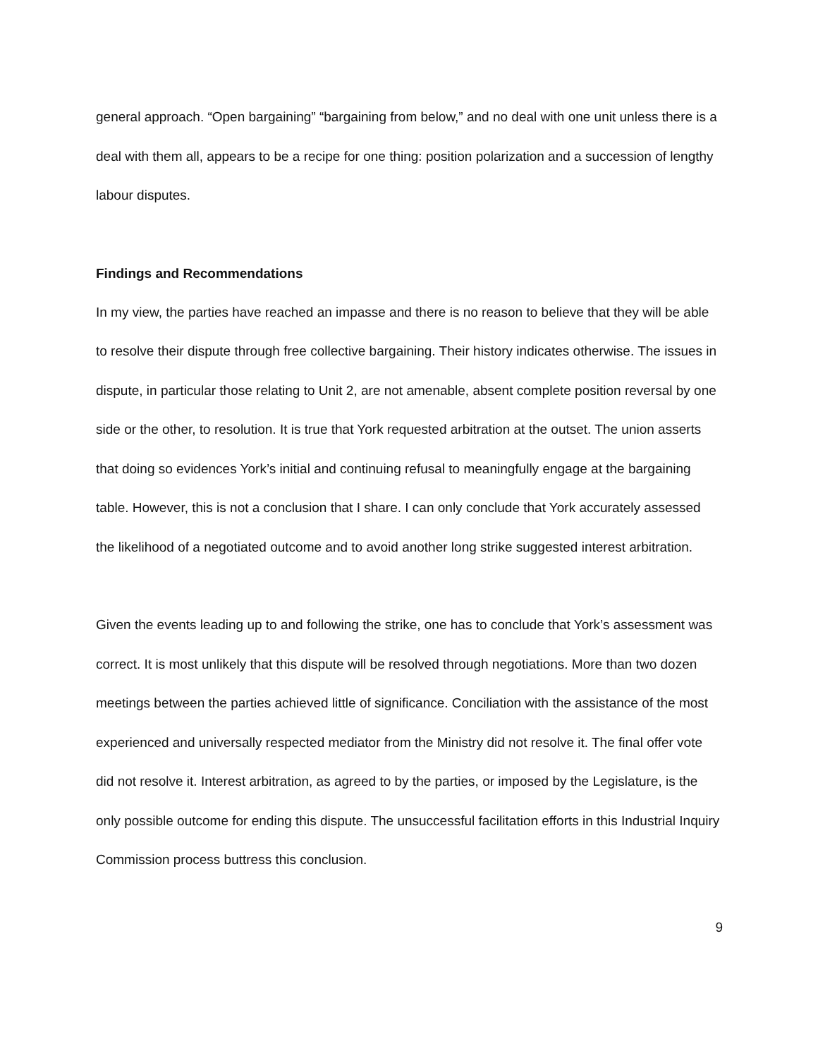general approach. “Open bargaining” “bargaining from below,” and no deal with one unit unless there is a deal with them all, appears to be a recipe for one thing: position polarization and a succession of lengthy labour disputes.
Findings and Recommendations
In my view, the parties have reached an impasse and there is no reason to believe that they will be able to resolve their dispute through free collective bargaining. Their history indicates otherwise. The issues in dispute, in particular those relating to Unit 2, are not amenable, absent complete position reversal by one side or the other, to resolution. It is true that York requested arbitration at the outset. The union asserts that doing so evidences York’s initial and continuing refusal to meaningfully engage at the bargaining table. However, this is not a conclusion that I share. I can only conclude that York accurately assessed the likelihood of a negotiated outcome and to avoid another long strike suggested interest arbitration.
Given the events leading up to and following the strike, one has to conclude that York’s assessment was correct. It is most unlikely that this dispute will be resolved through negotiations. More than two dozen meetings between the parties achieved little of significance. Conciliation with the assistance of the most experienced and universally respected mediator from the Ministry did not resolve it. The final offer vote did not resolve it. Interest arbitration, as agreed to by the parties, or imposed by the Legislature, is the only possible outcome for ending this dispute. The unsuccessful facilitation efforts in this Industrial Inquiry Commission process buttress this conclusion.
9